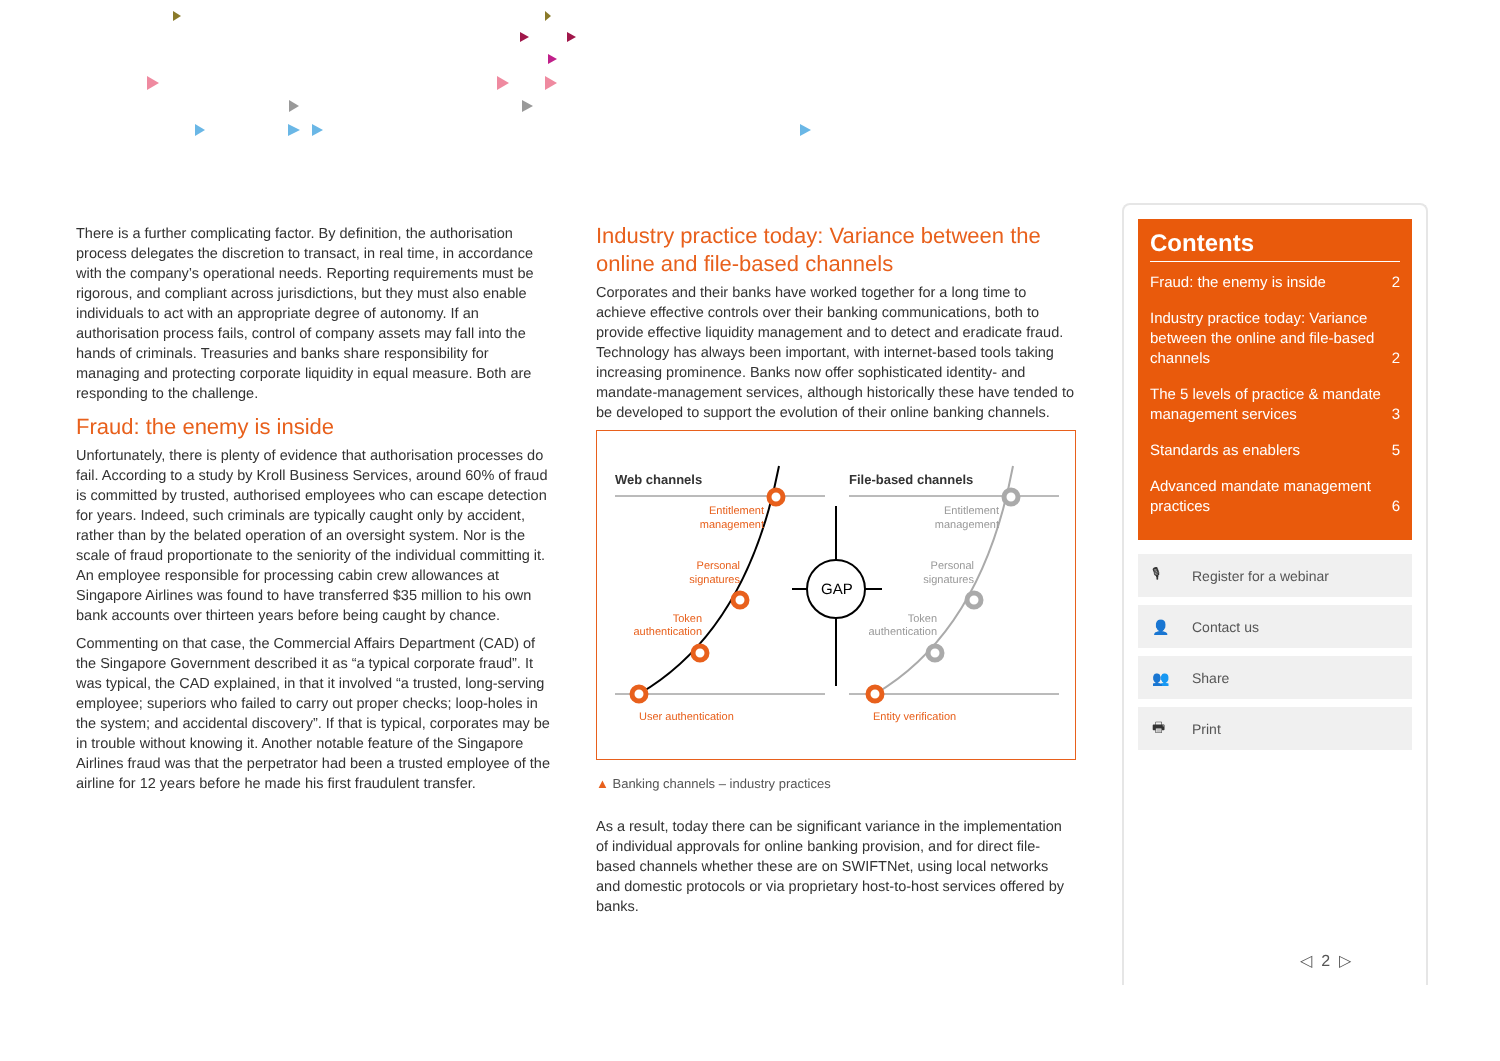There is a further complicating factor. By definition, the authorisation process delegates the discretion to transact, in real time, in accordance with the company’s operational needs. Reporting requirements must be rigorous, and compliant across jurisdictions, but they must also enable individuals to act with an appropriate degree of autonomy. If an authorisation process fails, control of company assets may fall into the hands of criminals. Treasuries and banks share responsibility for managing and protecting corporate liquidity in equal measure. Both are responding to the challenge.
Fraud: the enemy is inside
Unfortunately, there is plenty of evidence that authorisation processes do fail. According to a study by Kroll Business Services, around 60% of fraud is committed by trusted, authorised employees who can escape detection for years. Indeed, such criminals are typically caught only by accident, rather than by the belated operation of an oversight system. Nor is the scale of fraud proportionate to the seniority of the individual committing it. An employee responsible for processing cabin crew allowances at Singapore Airlines was found to have transferred $35 million to his own bank accounts over thirteen years before being caught by chance.
Commenting on that case, the Commercial Affairs Department (CAD) of the Singapore Government described it as “a typical corporate fraud”. It was typical, the CAD explained, in that it involved “a trusted, long-serving employee; superiors who failed to carry out proper checks; loop-holes in the system; and accidental discovery”. If that is typical, corporates may be in trouble without knowing it. Another notable feature of the Singapore Airlines fraud was that the perpetrator had been a trusted employee of the airline for 12 years before he made his first fraudulent transfer.
Industry practice today: Variance between the online and file-based channels
Corporates and their banks have worked together for a long time to achieve effective controls over their banking communications, both to provide effective liquidity management and to detect and eradicate fraud. Technology has always been important, with internet-based tools taking increasing prominence. Banks now offer sophisticated identity- and mandate-management services, although historically these have tended to be developed to support the evolution of their online banking channels.
GAP
Web channels
File-based channels
Entitlement
management
Personal
signatures
Token
authentication
Entitlement
management
Personal
signatures
Token
authentication
User authentication
Entity verification
▲ Banking channels – industry practices
As a result, today there can be significant variance in the implementation of individual approvals for online banking provision, and for direct file-based channels whether these are on SWIFTNet, using local networks and domestic protocols or via proprietary host-to-host services offered by banks.
Contents
Fraud: the enemy is inside 2
Industry practice today: Variance between the online and file-based channels 2
The 5 levels of practice & mandate management services 3
Standards as enablers 5
Advanced mandate management practices 6
🎙 Register for a webinar
👤 Contact us
👥 Share
🖶 Print
◁ 2 ▷